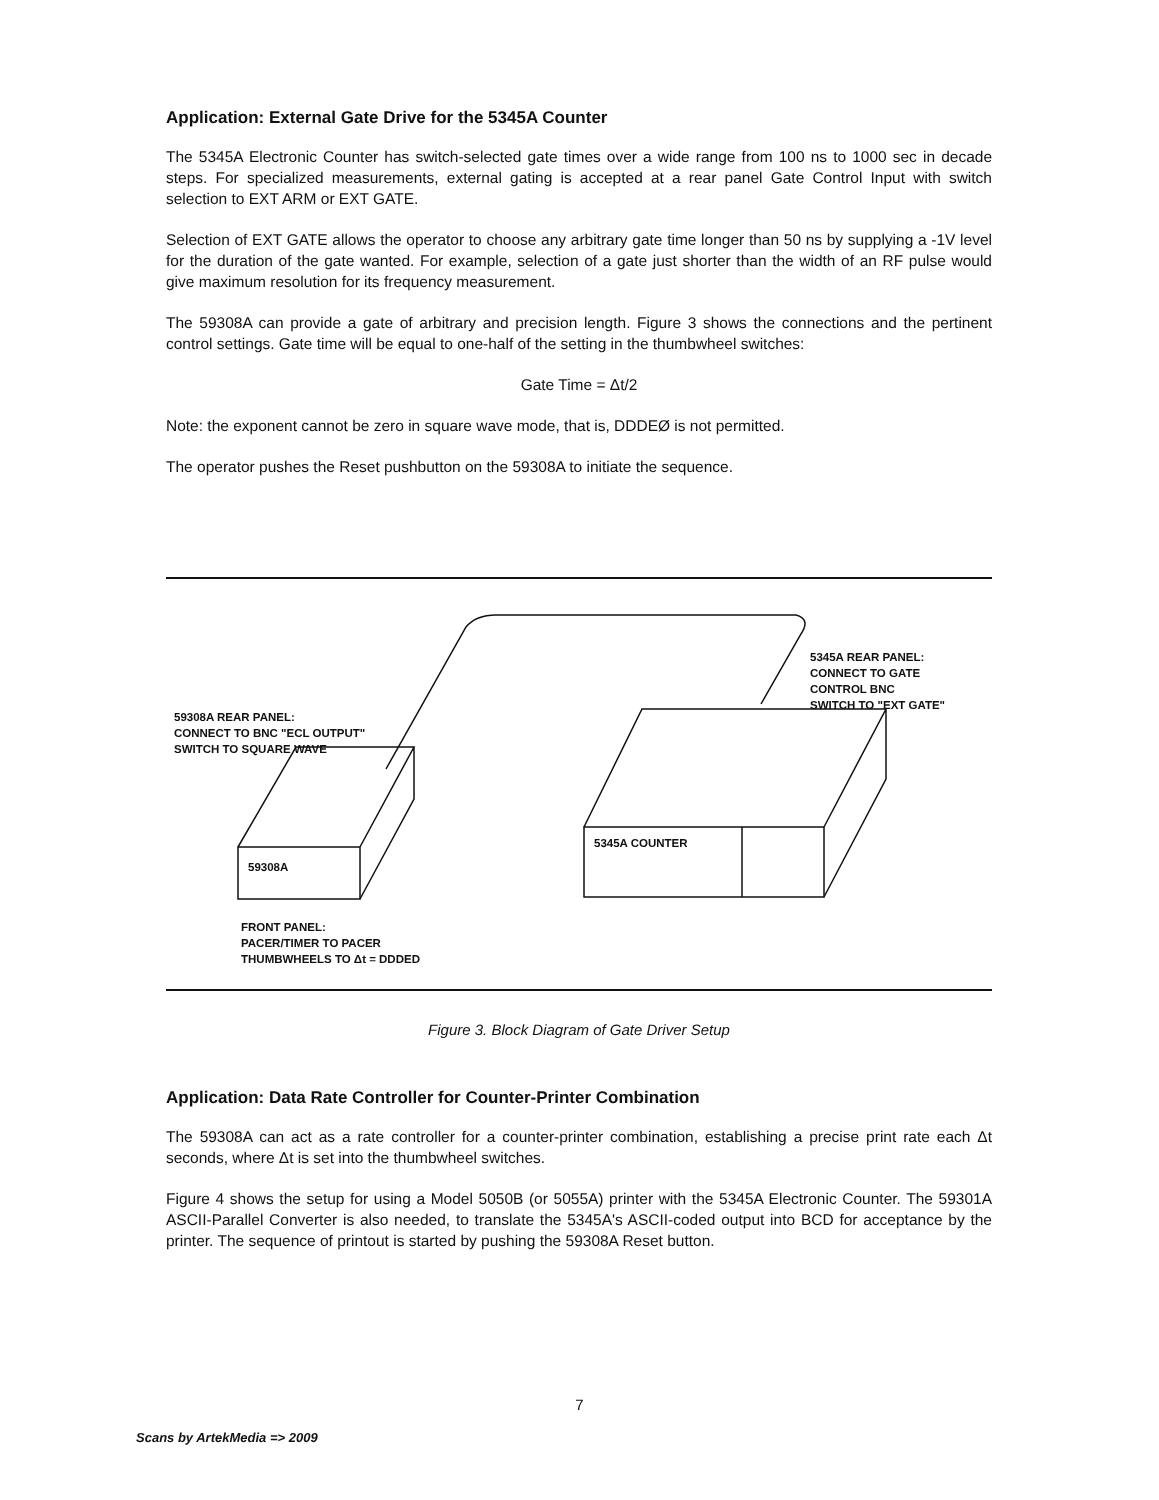Application: External Gate Drive for the 5345A Counter
The 5345A Electronic Counter has switch-selected gate times over a wide range from 100 ns to 1000 sec in decade steps. For specialized measurements, external gating is accepted at a rear panel Gate Control Input with switch selection to EXT ARM or EXT GATE.
Selection of EXT GATE allows the operator to choose any arbitrary gate time longer than 50 ns by supplying a -1V level for the duration of the gate wanted. For example, selection of a gate just shorter than the width of an RF pulse would give maximum resolution for its frequency measurement.
The 59308A can provide a gate of arbitrary and precision length. Figure 3 shows the connections and the pertinent control settings. Gate time will be equal to one-half of the setting in the thumbwheel switches:
Gate Time = Δt/2
Note: the exponent cannot be zero in square wave mode, that is, DDDEØ is not permitted.
The operator pushes the Reset pushbutton on the 59308A to initiate the sequence.
59308A REAR PANEL:
CONNECT TO BNC "ECL OUTPUT"
SWITCH TO SQUARE WAVE
5345A REAR PANEL:
CONNECT TO GATE
CONTROL BNC
SWITCH TO "EXT GATE"
59308A
5345A COUNTER
FRONT PANEL:
PACER/TIMER TO PACER
THUMBWHEELS TO Δt = DDDED
Figure 3. Block Diagram of Gate Driver Setup
Application: Data Rate Controller for Counter-Printer Combination
The 59308A can act as a rate controller for a counter-printer combination, establishing a precise print rate each Δt seconds, where Δt is set into the thumbwheel switches.
Figure 4 shows the setup for using a Model 5050B (or 5055A) printer with the 5345A Electronic Counter. The 59301A ASCII-Parallel Converter is also needed, to translate the 5345A's ASCII-coded output into BCD for acceptance by the printer. The sequence of printout is started by pushing the 59308A Reset button.
7
Scans by ArtekMedia => 2009